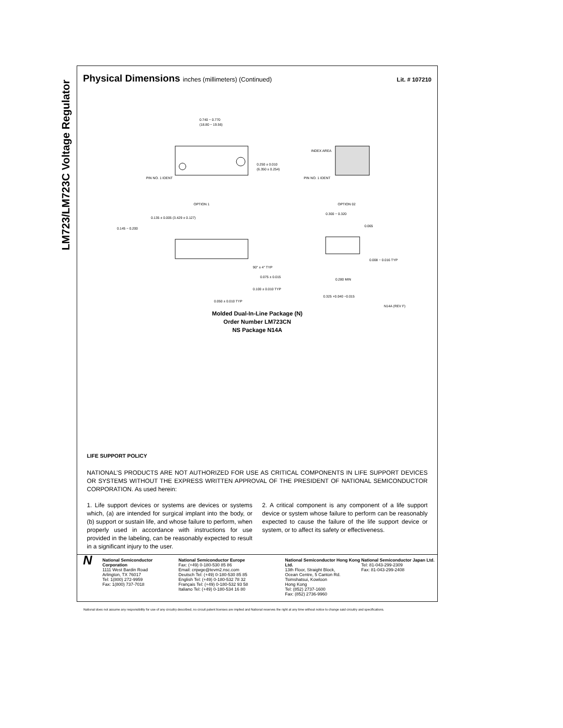LM723/LM723C Voltage Regulator
Physical Dimensions inches (millimeters) (Continued)
Lit. # 107210
0.740 − 0.770
(18.80 − 19.56)
0.250 ± 0.010
(6.350 ± 0.254)
PIN NO. 1 IDENT
OPTION 1
INDEX AREA
PIN NO. 1 IDENT
OPTION 02
0.135 ± 0.005 (3.429 ± 0.127)
0.145 − 0.200
90° ± 4° TYP
0.075 ± 0.015
0.100 ± 0.010 TYP
0.050 ± 0.010 TYP
0.300 − 0.320
0.065
0.008 − 0.016 TYP
0.280 MIN
0.325 +0.040 −0.015
N14A (REV F)
Molded Dual-In-Line Package (N)
Order Number LM723CN
NS Package N14A
LIFE SUPPORT POLICY
NATIONAL’S PRODUCTS ARE NOT AUTHORIZED FOR USE AS CRITICAL COMPONENTS IN LIFE SUPPORT DEVICES OR SYSTEMS WITHOUT THE EXPRESS WRITTEN APPROVAL OF THE PRESIDENT OF NATIONAL SEMICONDUCTOR CORPORATION. As used herein:
1. Life support devices or systems are devices or systems which, (a) are intended for surgical implant into the body, or (b) support or sustain life, and whose failure to perform, when properly used in accordance with instructions for use provided in the labeling, can be reasonably expected to result in a significant injury to the user.
2. A critical component is any component of a life support device or system whose failure to perform can be reasonably expected to cause the failure of the life support device or system, or to affect its safety or effectiveness.
N
National Semiconductor Corporation
1111 West Bardin Road
Arlington, TX 76017
Tel: 1(800) 272-9959
Fax: 1(800) 737-7018
National Semiconductor Europe
Fax: (+49) 0-180-530 85 86
Email: cnjwge@tevm2.nsc.com
Deutsch Tel: (+49) 0-180-530 85 85
English Tel: (+49) 0-180-532 78 32
Français Tel: (+49) 0-180-532 93 58
Italiano Tel: (+49) 0-180-534 16 80
National Semiconductor Hong Kong Ltd.
13th Floor, Straight Block,
Ocean Centre, 5 Canton Rd.
Tsimshatsui, Kowloon
Hong Kong
Tel: (852) 2737-1600
Fax: (852) 2736-9960
National Semiconductor Japan Ltd.
Tel: 81-043-299-2309
Fax: 81-043-299-2408
National does not assume any responsibility for use of any circuitry described, no circuit patent licenses are implied and National reserves the right at any time without notice to change said circuitry and specifications.